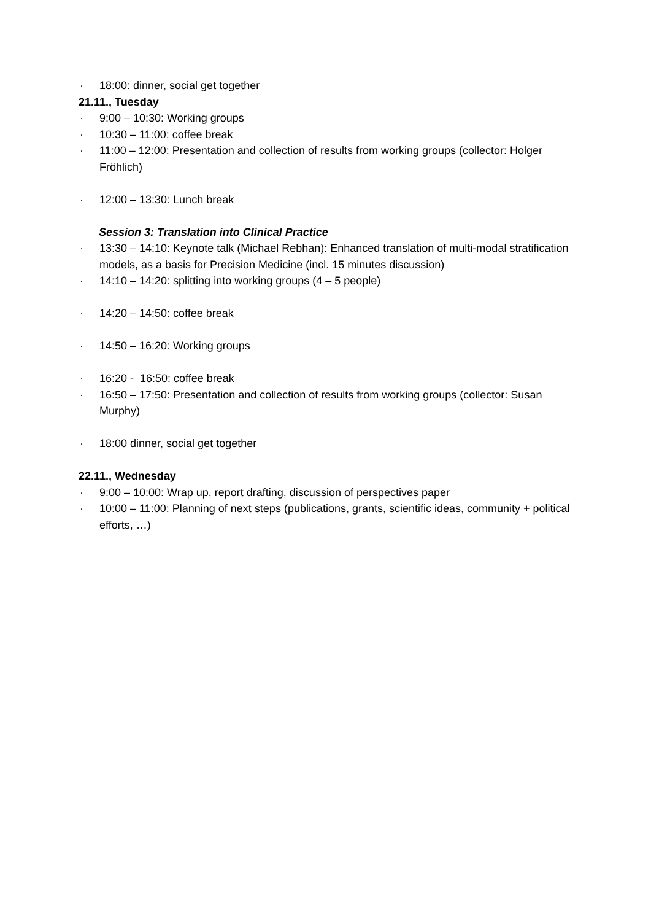· 18:00: dinner, social get together
21.11., Tuesday
· 9:00 – 10:30: Working groups
· 10:30 – 11:00: coffee break
· 11:00 – 12:00: Presentation and collection of results from working groups (collector: Holger Fröhlich)
· 12:00 – 13:30: Lunch break
Session 3: Translation into Clinical Practice
· 13:30 – 14:10: Keynote talk (Michael Rebhan): Enhanced translation of multi-modal stratification models, as a basis for Precision Medicine (incl. 15 minutes discussion)
· 14:10 – 14:20: splitting into working groups (4 – 5 people)
· 14:20 – 14:50: coffee break
· 14:50 – 16:20: Working groups
· 16:20 - 16:50: coffee break
· 16:50 – 17:50: Presentation and collection of results from working groups (collector: Susan Murphy)
· 18:00 dinner, social get together
22.11., Wednesday
· 9:00 – 10:00: Wrap up, report drafting, discussion of perspectives paper
· 10:00 – 11:00: Planning of next steps (publications, grants, scientific ideas, community + political efforts, …)